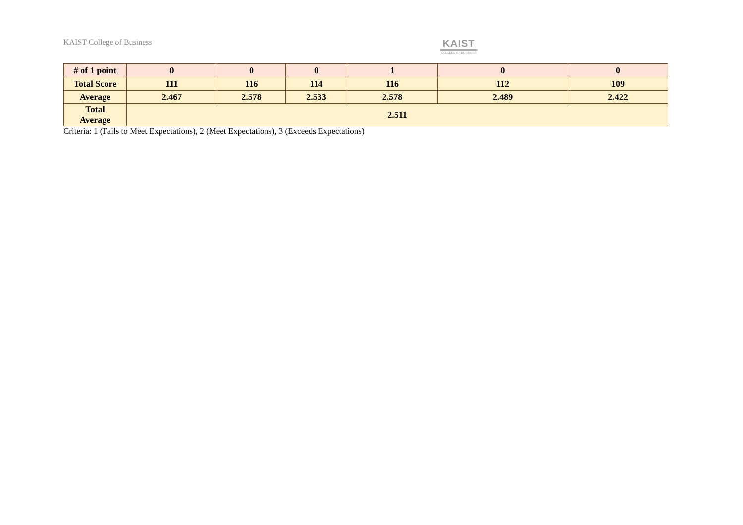KAIST College of Business
KAIST
COLLEGE OF BUSINESS
| # of 1 point | 0 | 0 | 0 | 1 | 0 | 0 |
| Total Score | 111 | 116 | 114 | 116 | 112 | 109 |
| Average | 2.467 | 2.578 | 2.533 | 2.578 | 2.489 | 2.422 |
| Total Average | 2.511 | | | | | |
Criteria: 1 (Fails to Meet Expectations), 2 (Meet Expectations), 3 (Exceeds Expectations)